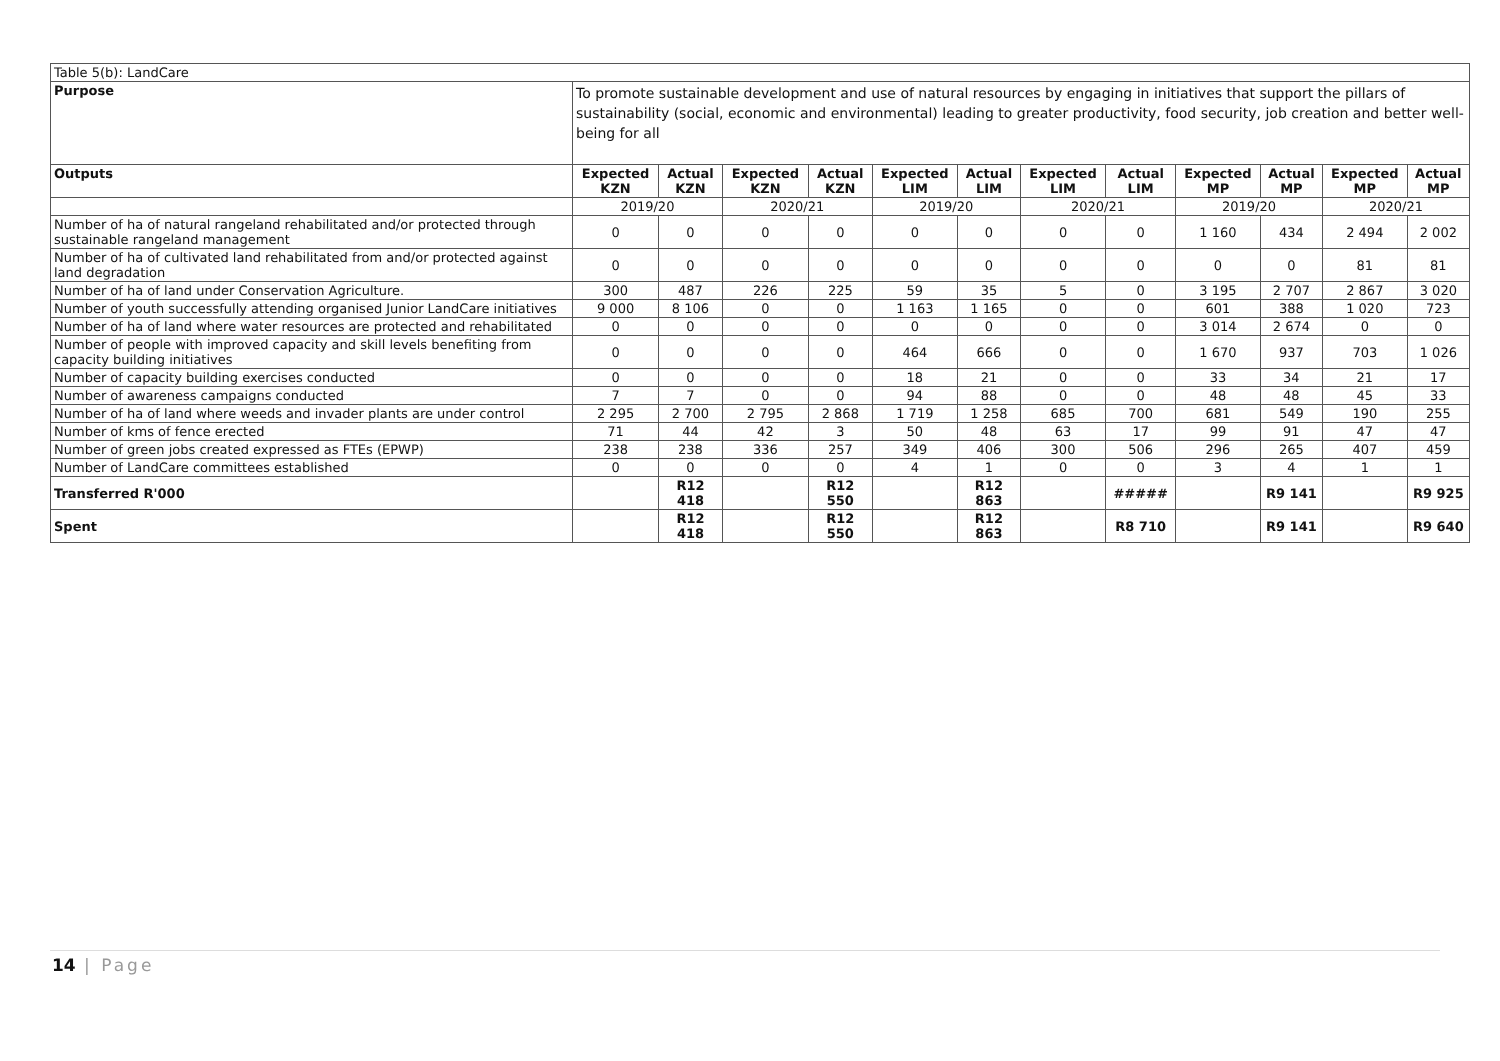| Table 5(b): LandCare | | | | | | | | | | | | |
| Purpose | To promote sustainable development and use of natural resources by engaging in initiatives that support the pillars of sustainability (social, economic and environmental) leading to greater productivity, food security, job creation and better well-being for all | | | | | | | | | | | |
| Outputs | Expected KZN | Actual KZN | Expected KZN | Actual KZN | Expected LIM | Actual LIM | Expected LIM | Actual LIM | Expected MP | Actual MP | Expected MP | Actual MP |
| | 2019/20 | | 2020/21 | | 2019/20 | | 2020/21 | | 2019/20 | | 2020/21 | |
| Number of ha of natural rangeland rehabilitated and/or protected through sustainable rangeland management | 0 | 0 | 0 | 0 | 0 | 0 | 0 | 0 | 1 160 | 434 | 2 494 | 2 002 |
| Number of ha of cultivated land rehabilitated from and/or protected against land degradation | 0 | 0 | 0 | 0 | 0 | 0 | 0 | 0 | 0 | 0 | 81 | 81 |
| Number of ha of land under Conservation Agriculture. | 300 | 487 | 226 | 225 | 59 | 35 | 5 | 0 | 3 195 | 2 707 | 2 867 | 3 020 |
| Number of youth successfully attending organised Junior LandCare initiatives | 9 000 | 8 106 | 0 | 0 | 1 163 | 1 165 | 0 | 0 | 601 | 388 | 1 020 | 723 |
| Number of ha of land where water resources are protected and rehabilitated | 0 | 0 | 0 | 0 | 0 | 0 | 0 | 0 | 3 014 | 2 674 | 0 | 0 |
| Number of people with improved capacity and skill levels benefiting from capacity building initiatives | 0 | 0 | 0 | 0 | 464 | 666 | 0 | 0 | 1 670 | 937 | 703 | 1 026 |
| Number of capacity building exercises conducted | 0 | 0 | 0 | 0 | 18 | 21 | 0 | 0 | 33 | 34 | 21 | 17 |
| Number of awareness campaigns conducted | 7 | 7 | 0 | 0 | 94 | 88 | 0 | 0 | 48 | 48 | 45 | 33 |
| Number of ha of land where weeds and invader plants are under control | 2 295 | 2 700 | 2 795 | 2 868 | 1 719 | 1 258 | 685 | 700 | 681 | 549 | 190 | 255 |
| Number of kms of fence erected | 71 | 44 | 42 | 3 | 50 | 48 | 63 | 17 | 99 | 91 | 47 | 47 |
| Number of green jobs created expressed as FTEs (EPWP) | 238 | 238 | 336 | 257 | 349 | 406 | 300 | 506 | 296 | 265 | 407 | 459 |
| Number of LandCare committees established | 0 | 0 | 0 | 0 | 4 | 1 | 0 | 0 | 3 | 4 | 1 | 1 |
| Transferred R'000 | | R12 418 | | R12 550 | | R12 863 | | ##### | | R9 141 | | R9 925 |
| Spent | | R12 418 | | R12 550 | | R12 863 | | R8 710 | | R9 141 | | R9 640 |
14 | Page